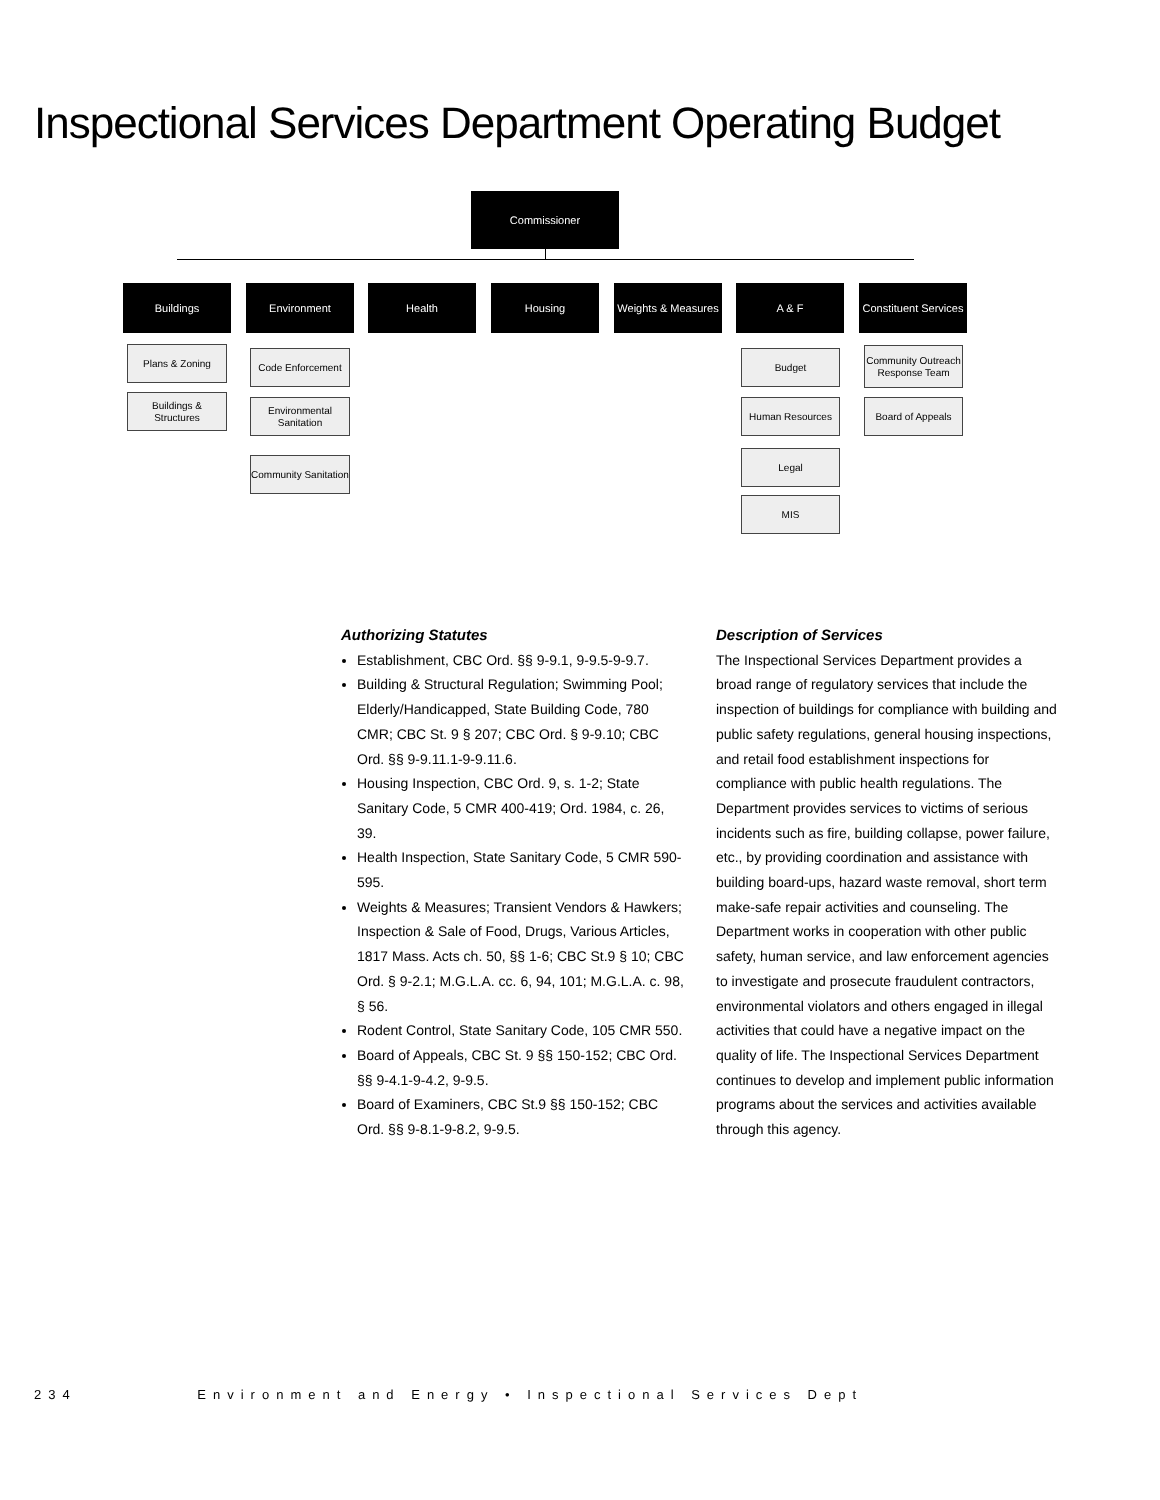Inspectional Services Department Operating Budget
Commissioner
Buildings Environment Health Housing
Weights & Measures
A & F
Constituent Services
Plans & Zoning
Buildings & Structures
Code Enforcement
Environmental Sanitation
Community Sanitation
Budget
Human Resources
Legal
MIS
Community Outreach Response Team
Board of Appeals
Authorizing Statutes
Establishment, CBC Ord. §§ 9-9.1, 9-9.5-9-9.7.
Building & Structural Regulation; Swimming Pool; Elderly/Handicapped, State Building Code, 780 CMR; CBC St. 9 § 207; CBC Ord. § 9-9.10; CBC Ord. §§ 9-9.11.1-9-9.11.6.
Housing Inspection, CBC Ord. 9, s. 1-2; State Sanitary Code, 5 CMR 400-419; Ord. 1984, c. 26, 39.
Health Inspection, State Sanitary Code, 5 CMR 590-595.
Weights & Measures; Transient Vendors & Hawkers; Inspection & Sale of Food, Drugs, Various Articles, 1817 Mass. Acts ch. 50, §§ 1-6; CBC St.9 § 10; CBC Ord. § 9-2.1; M.G.L.A. cc. 6, 94, 101; M.G.L.A. c. 98, § 56.
Rodent Control, State Sanitary Code, 105 CMR 550.
Board of Appeals, CBC St. 9 §§ 150-152; CBC Ord. §§ 9-4.1-9-4.2, 9-9.5.
Board of Examiners, CBC St.9 §§ 150-152; CBC Ord. §§ 9-8.1-9-8.2, 9-9.5.
Description of Services
The Inspectional Services Department provides a broad range of regulatory services that include the inspection of buildings for compliance with building and public safety regulations, general housing inspections, and retail food establishment inspections for compliance with public health regulations. The Department provides services to victims of serious incidents such as fire, building collapse, power failure, etc., by providing coordination and assistance with building board-ups, hazard waste removal, short term make-safe repair activities and counseling. The Department works in cooperation with other public safety, human service, and law enforcement agencies to investigate and prosecute fraudulent contractors, environmental violators and others engaged in illegal activities that could have a negative impact on the quality of life. The Inspectional Services Department continues to develop and implement public information programs about the services and activities available through this agency.
234 Environment and Energy • Inspectional Services Dept